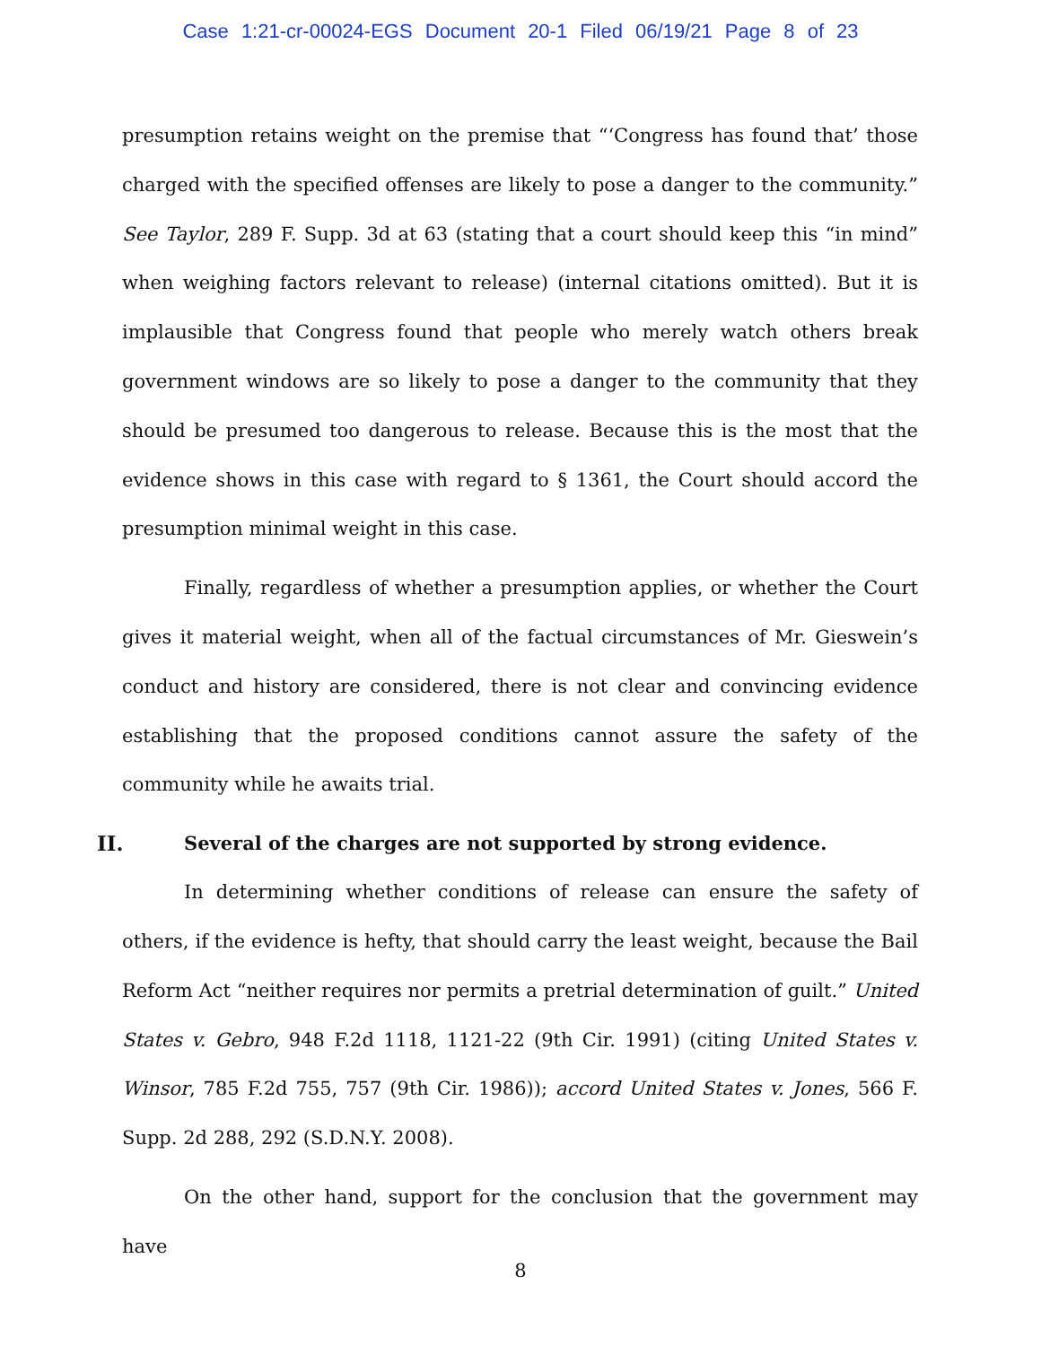Case 1:21-cr-00024-EGS Document 20-1 Filed 06/19/21 Page 8 of 23
presumption retains weight on the premise that “‘Congress has found that’ those charged with the specified offenses are likely to pose a danger to the community.” See Taylor, 289 F. Supp. 3d at 63 (stating that a court should keep this “in mind” when weighing factors relevant to release) (internal citations omitted). But it is implausible that Congress found that people who merely watch others break government windows are so likely to pose a danger to the community that they should be presumed too dangerous to release. Because this is the most that the evidence shows in this case with regard to § 1361, the Court should accord the presumption minimal weight in this case.
Finally, regardless of whether a presumption applies, or whether the Court gives it material weight, when all of the factual circumstances of Mr. Gieswein’s conduct and history are considered, there is not clear and convincing evidence establishing that the proposed conditions cannot assure the safety of the community while he awaits trial.
II. Several of the charges are not supported by strong evidence.
In determining whether conditions of release can ensure the safety of others, if the evidence is hefty, that should carry the least weight, because the Bail Reform Act “neither requires nor permits a pretrial determination of guilt.” United States v. Gebro, 948 F.2d 1118, 1121-22 (9th Cir. 1991) (citing United States v. Winsor, 785 F.2d 755, 757 (9th Cir. 1986)); accord United States v. Jones, 566 F. Supp. 2d 288, 292 (S.D.N.Y. 2008).
On the other hand, support for the conclusion that the government may have
8